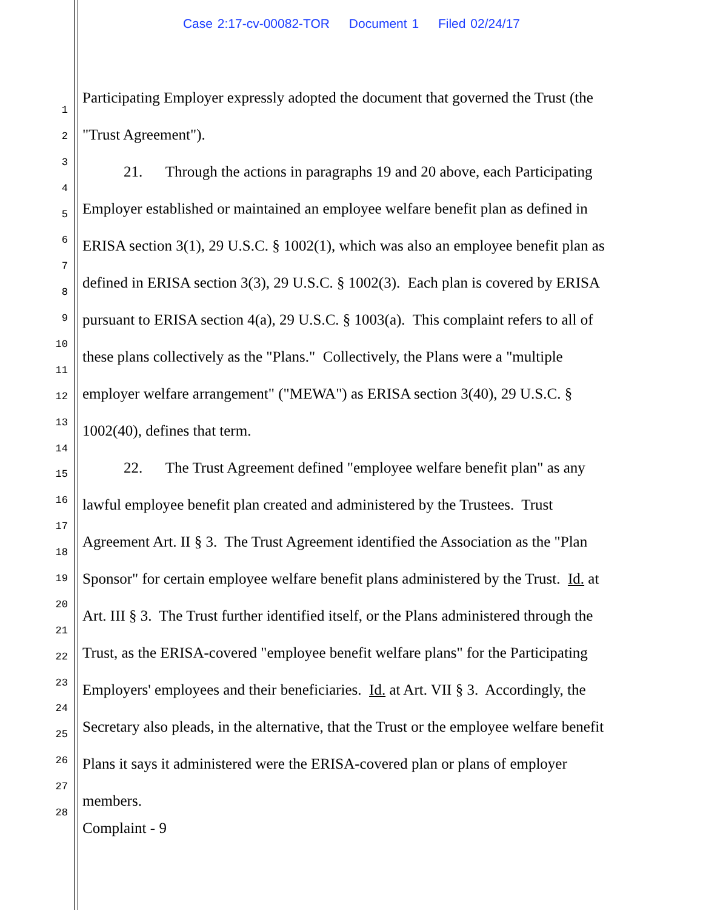Case 2:17-cv-00082-TOR Document 1 Filed 02/24/17
1
2
3
4
5
6
7
8
9
10
11
12
13
14
15
16
17
18
19
20
21
22
23
24
25
26
27
28
Participating Employer expressly adopted the document that governed the Trust (the "Trust Agreement").
21. Through the actions in paragraphs 19 and 20 above, each Participating Employer established or maintained an employee welfare benefit plan as defined in ERISA section 3(1), 29 U.S.C. § 1002(1), which was also an employee benefit plan as defined in ERISA section 3(3), 29 U.S.C. § 1002(3). Each plan is covered by ERISA pursuant to ERISA section 4(a), 29 U.S.C. § 1003(a). This complaint refers to all of these plans collectively as the "Plans." Collectively, the Plans were a "multiple employer welfare arrangement" ("MEWA") as ERISA section 3(40), 29 U.S.C. § 1002(40), defines that term.
22. The Trust Agreement defined "employee welfare benefit plan" as any lawful employee benefit plan created and administered by the Trustees. Trust Agreement Art. II § 3. The Trust Agreement identified the Association as the "Plan Sponsor" for certain employee welfare benefit plans administered by the Trust. Id. at Art. III § 3. The Trust further identified itself, or the Plans administered through the Trust, as the ERISA-covered "employee benefit welfare plans" for the Participating Employers' employees and their beneficiaries. Id. at Art. VII § 3. Accordingly, the Secretary also pleads, in the alternative, that the Trust or the employee welfare benefit Plans it says it administered were the ERISA-covered plan or plans of employer members.
Complaint - 9